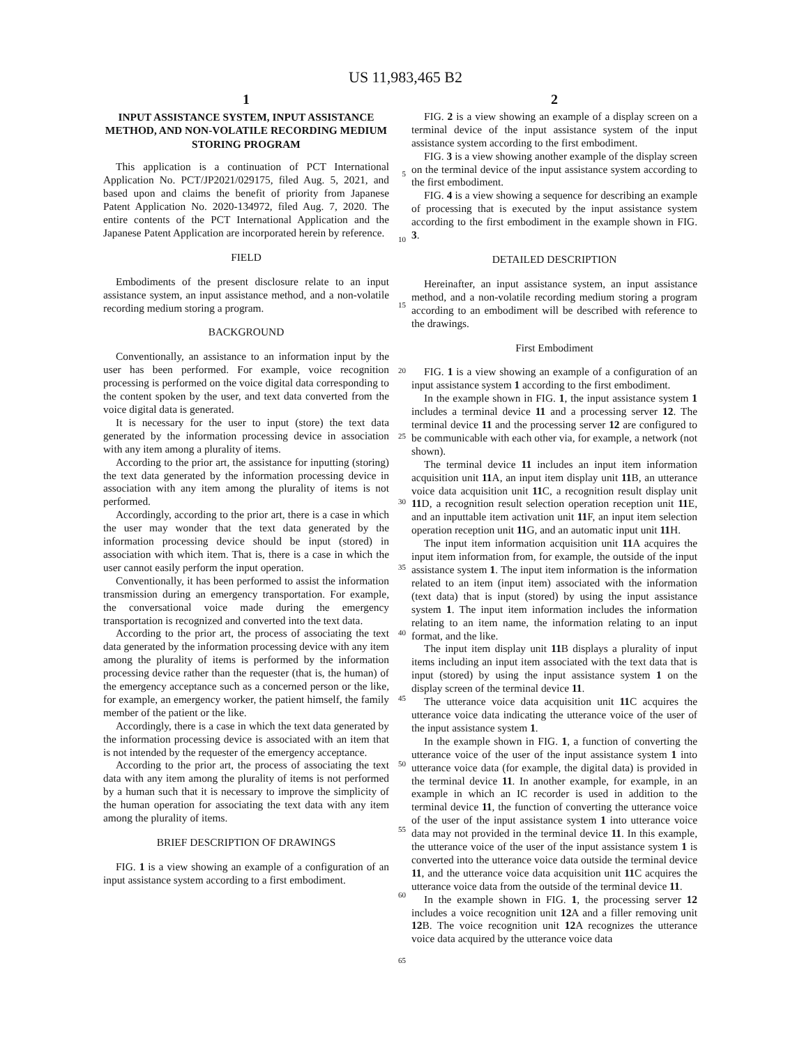US 11,983,465 B2
1
INPUT ASSISTANCE SYSTEM, INPUT ASSISTANCE METHOD, AND NON-VOLATILE RECORDING MEDIUM STORING PROGRAM
This application is a continuation of PCT International Application No. PCT/JP2021/029175, filed Aug. 5, 2021, and based upon and claims the benefit of priority from Japanese Patent Application No. 2020-134972, filed Aug. 7, 2020. The entire contents of the PCT International Application and the Japanese Patent Application are incorporated herein by reference.
FIELD
Embodiments of the present disclosure relate to an input assistance system, an input assistance method, and a non-volatile recording medium storing a program.
BACKGROUND
Conventionally, an assistance to an information input by the user has been performed. For example, voice recognition processing is performed on the voice digital data corresponding to the content spoken by the user, and text data converted from the voice digital data is generated.
It is necessary for the user to input (store) the text data generated by the information processing device in association with any item among a plurality of items.
According to the prior art, the assistance for inputting (storing) the text data generated by the information processing device in association with any item among the plurality of items is not performed.
Accordingly, according to the prior art, there is a case in which the user may wonder that the text data generated by the information processing device should be input (stored) in association with which item. That is, there is a case in which the user cannot easily perform the input operation.
Conventionally, it has been performed to assist the information transmission during an emergency transportation. For example, the conversational voice made during the emergency transportation is recognized and converted into the text data.
According to the prior art, the process of associating the text data generated by the information processing device with any item among the plurality of items is performed by the information processing device rather than the requester (that is, the human) of the emergency acceptance such as a concerned person or the like, for example, an emergency worker, the patient himself, the family member of the patient or the like.
Accordingly, there is a case in which the text data generated by the information processing device is associated with an item that is not intended by the requester of the emergency acceptance.
According to the prior art, the process of associating the text data with any item among the plurality of items is not performed by a human such that it is necessary to improve the simplicity of the human operation for associating the text data with any item among the plurality of items.
BRIEF DESCRIPTION OF DRAWINGS
FIG. 1 is a view showing an example of a configuration of an input assistance system according to a first embodiment.
5
10
15
20
25
30
35
40
45
50
55
60
65
2
FIG. 2 is a view showing an example of a display screen on a terminal device of the input assistance system of the input assistance system according to the first embodiment.
FIG. 3 is a view showing another example of the display screen on the terminal device of the input assistance system according to the first embodiment.
FIG. 4 is a view showing a sequence for describing an example of processing that is executed by the input assistance system according to the first embodiment in the example shown in FIG. 3.
DETAILED DESCRIPTION
Hereinafter, an input assistance system, an input assistance method, and a non-volatile recording medium storing a program according to an embodiment will be described with reference to the drawings.
First Embodiment
FIG. 1 is a view showing an example of a configuration of an input assistance system 1 according to the first embodiment.
In the example shown in FIG. 1, the input assistance system 1 includes a terminal device 11 and a processing server 12. The terminal device 11 and the processing server 12 are configured to be communicable with each other via, for example, a network (not shown).
The terminal device 11 includes an input item information acquisition unit 11 A, an input item display unit 11 B, an utterance voice data acquisition unit 11 C, a recognition result display unit 11 D, a recognition result selection operation reception unit 11 E, and an inputtable item activation unit 11 F, an input item selection operation reception unit 11 G, and an automatic input unit 11 H.
The input item information acquisition unit 11 A acquires the input item information from, for example, the outside of the input assistance system 1. The input item information is the information related to an item (input item) associated with the information (text data) that is input (stored) by using the input assistance system 1. The input item information includes the information relating to an item name, the information relating to an input format, and the like.
The input item display unit 11 B displays a plurality of input items including an input item associated with the text data that is input (stored) by using the input assistance system 1 on the display screen of the terminal device 11.
The utterance voice data acquisition unit 11 C acquires the utterance voice data indicating the utterance voice of the user of the input assistance system 1.
In the example shown in FIG. 1, a function of converting the utterance voice of the user of the input assistance system 1 into utterance voice data (for example, the digital data) is provided in the terminal device 11. In another example, for example, in an example in which an IC recorder is used in addition to the terminal device 11, the function of converting the utterance voice of the user of the input assistance system 1 into utterance voice data may not provided in the terminal device 11. In this example, the utterance voice of the user of the input assistance system 1 is converted into the utterance voice data outside the terminal device 11, and the utterance voice data acquisition unit 11 C acquires the utterance voice data from the outside of the terminal device 11.
In the example shown in FIG. 1, the processing server 12 includes a voice recognition unit 12 A and a filler removing unit 12 B. The voice recognition unit 12 A recognizes the utterance voice data acquired by the utterance voice data